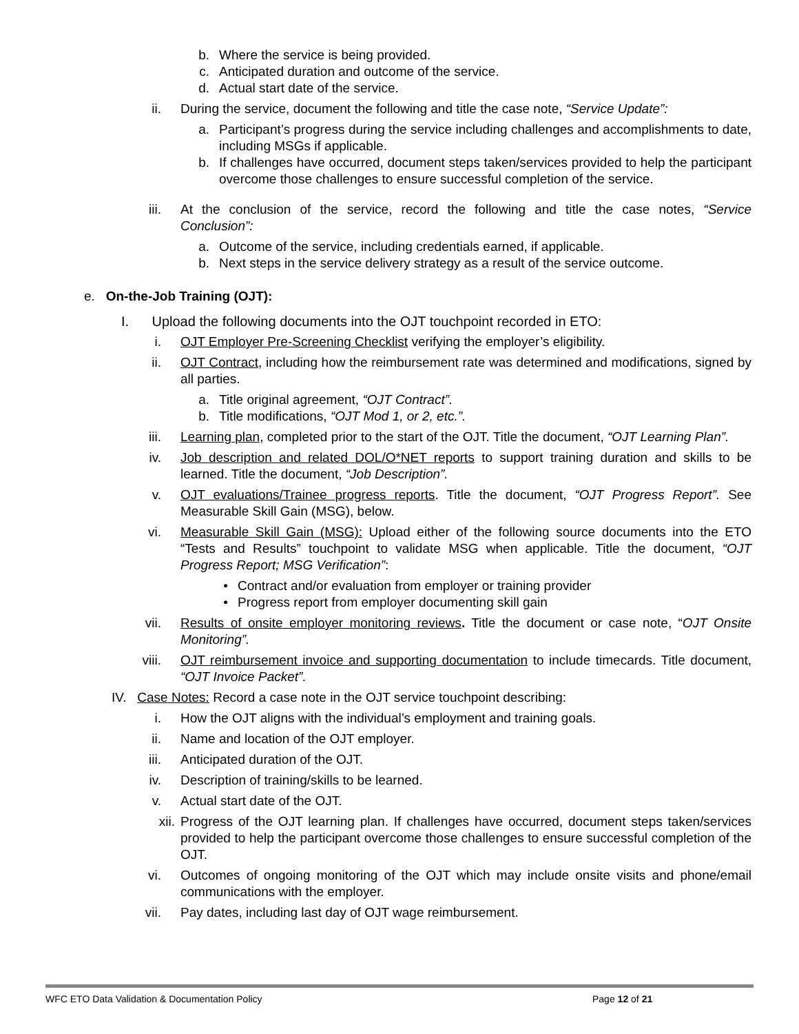b. Where the service is being provided.
c. Anticipated duration and outcome of the service.
d. Actual start date of the service.
ii. During the service, document the following and title the case note, “Service Update”:
a. Participant’s progress during the service including challenges and accomplishments to date, including MSGs if applicable.
b. If challenges have occurred, document steps taken/services provided to help the participant overcome those challenges to ensure successful completion of the service.
iii. At the conclusion of the service, record the following and title the case notes, “Service Conclusion”:
a. Outcome of the service, including credentials earned, if applicable.
b. Next steps in the service delivery strategy as a result of the service outcome.
e. On-the-Job Training (OJT):
I. Upload the following documents into the OJT touchpoint recorded in ETO:
i. OJT Employer Pre-Screening Checklist verifying the employer’s eligibility.
ii. OJT Contract, including how the reimbursement rate was determined and modifications, signed by all parties.
a. Title original agreement, “OJT Contract”.
b. Title modifications, “OJT Mod 1, or 2, etc.”.
iii. Learning plan, completed prior to the start of the OJT. Title the document, “OJT Learning Plan”.
iv. Job description and related DOL/O*NET reports to support training duration and skills to be learned. Title the document, “Job Description”.
v. OJT evaluations/Trainee progress reports. Title the document, “OJT Progress Report”. See Measurable Skill Gain (MSG), below.
vi. Measurable Skill Gain (MSG): Upload either of the following source documents into the ETO “Tests and Results” touchpoint to validate MSG when applicable. Title the document, “OJT Progress Report; MSG Verification”:
• Contract and/or evaluation from employer or training provider
• Progress report from employer documenting skill gain
vii. Results of onsite employer monitoring reviews. Title the document or case note, “OJT Onsite Monitoring”.
viii. OJT reimbursement invoice and supporting documentation to include timecards. Title document, “OJT Invoice Packet”.
IV. Case Notes: Record a case note in the OJT service touchpoint describing:
i. How the OJT aligns with the individual’s employment and training goals.
ii. Name and location of the OJT employer.
iii. Anticipated duration of the OJT.
iv. Description of training/skills to be learned.
v. Actual start date of the OJT.
xii. Progress of the OJT learning plan. If challenges have occurred, document steps taken/services provided to help the participant overcome those challenges to ensure successful completion of the OJT.
vi. Outcomes of ongoing monitoring of the OJT which may include onsite visits and phone/email communications with the employer.
vii. Pay dates, including last day of OJT wage reimbursement.
WFC ETO Data Validation & Documentation Policy Page 12 of 21